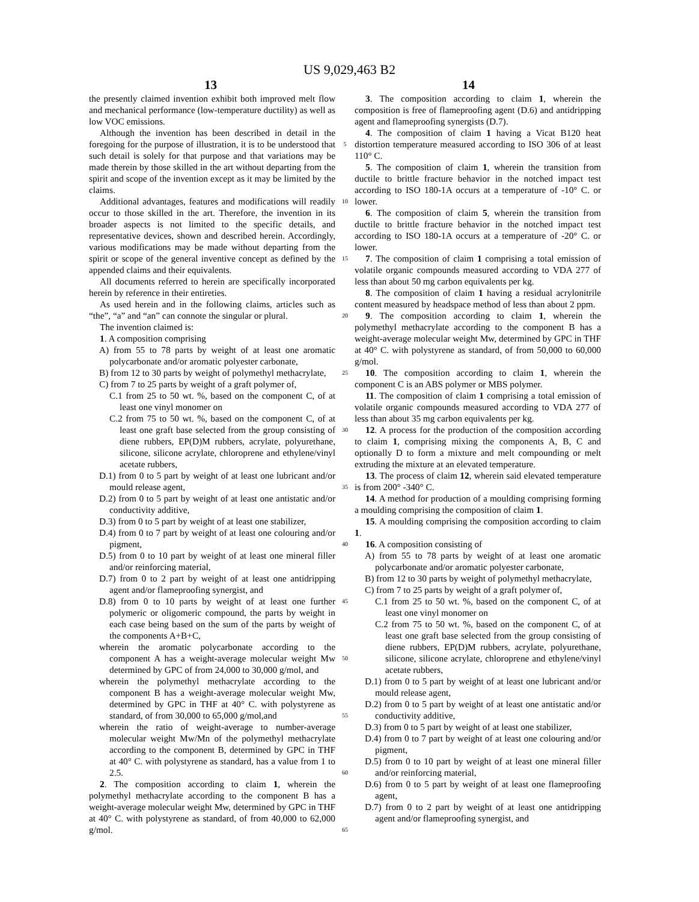US 9,029,463 B2
13 14
the presently claimed invention exhibit both improved melt flow and mechanical performance (low-temperature ductility) as well as low VOC emissions.
Although the invention has been described in detail in the foregoing for the purpose of illustration, it is to be understood that such detail is solely for that purpose and that variations may be made therein by those skilled in the art without departing from the spirit and scope of the invention except as it may be limited by the claims.
Additional advantages, features and modifications will readily occur to those skilled in the art. Therefore, the invention in its broader aspects is not limited to the specific details, and representative devices, shown and described herein. Accordingly, various modifications may be made without departing from the spirit or scope of the general inventive concept as defined by the appended claims and their equivalents.
All documents referred to herein are specifically incorporated herein by reference in their entireties.
As used herein and in the following claims, articles such as “the”, “a” and “an” can connote the singular or plural.
The invention claimed is:
1. A composition comprising
A) from 55 to 78 parts by weight of at least one aromatic polycarbonate and/or aromatic polyester carbonate,
B) from 12 to 30 parts by weight of polymethyl methacrylate,
C) from 7 to 25 parts by weight of a graft polymer of,
C.1 from 25 to 50 wt. %, based on the component C, of at least one vinyl monomer on
C.2 from 75 to 50 wt. %, based on the component C, of at least one graft base selected from the group consisting of diene rubbers, EP(D)M rubbers, acrylate, polyurethane, silicone, silicone acrylate, chloroprene and ethylene/vinyl acetate rubbers,
D.1) from 0 to 5 part by weight of at least one lubricant and/or mould release agent,
D.2) from 0 to 5 part by weight of at least one antistatic and/or conductivity additive,
D.3) from 0 to 5 part by weight of at least one stabilizer,
D.4) from 0 to 7 part by weight of at least one colouring and/or pigment,
D.5) from 0 to 10 part by weight of at least one mineral filler and/or reinforcing material,
D.7) from 0 to 2 part by weight of at least one antidripping agent and/or flameproofing synergist, and
D.8) from 0 to 10 parts by weight of at least one further polymeric or oligomeric compound, the parts by weight in each case being based on the sum of the parts by weight of the components A+B+C,
wherein the aromatic polycarbonate according to the component A has a weight-average molecular weight Mw determined by GPC of from 24,000 to 30,000 g/mol, and
wherein the polymethyl methacrylate according to the component B has a weight-average molecular weight Mw, determined by GPC in THF at 40° C. with polystyrene as standard, of from 30,000 to 65,000 g/mol,and
wherein the ratio of weight-average to number-average molecular weight Mw/Mn of the polymethyl methacrylate according to the component B, determined by GPC in THF at 40° C. with polystyrene as standard, has a value from 1 to 2.5.
2. The composition according to claim 1, wherein the polymethyl methacrylate according to the component B has a weight-average molecular weight Mw, determined by GPC in THF at 40° C. with polystyrene as standard, of from 40,000 to 62,000 g/mol.
5
10
15
20
25
30
35
40
45
50
55
60
65
3. The composition according to claim 1, wherein the composition is free of flameproofing agent (D.6) and antidripping agent and flameproofing synergists (D.7).
4. The composition of claim 1 having a Vicat B120 heat distortion temperature measured according to ISO 306 of at least 110° C.
5. The composition of claim 1, wherein the transition from ductile to brittle fracture behavior in the notched impact test according to ISO 180-1A occurs at a temperature of -10° C. or lower.
6. The composition of claim 5, wherein the transition from ductile to brittle fracture behavior in the notched impact test according to ISO 180-1A occurs at a temperature of -20° C. or lower.
7. The composition of claim 1 comprising a total emission of volatile organic compounds measured according to VDA 277 of less than about 50 mg carbon equivalents per kg.
8. The composition of claim 1 having a residual acrylonitrile content measured by headspace method of less than about 2 ppm.
9. The composition according to claim 1, wherein the polymethyl methacrylate according to the component B has a weight-average molecular weight Mw, determined by GPC in THF at 40° C. with polystyrene as standard, of from 50,000 to 60,000 g/mol.
10. The composition according to claim 1, wherein the component C is an ABS polymer or MBS polymer.
11. The composition of claim 1 comprising a total emission of volatile organic compounds measured according to VDA 277 of less than about 35 mg carbon equivalents per kg.
12. A process for the production of the composition according to claim 1, comprising mixing the components A, B, C and optionally D to form a mixture and melt compounding or melt extruding the mixture at an elevated temperature.
13. The process of claim 12, wherein said elevated temperature is from 200° -340° C.
14. A method for production of a moulding comprising forming a moulding comprising the composition of claim 1.
15. A moulding comprising the composition according to claim 1.
16. A composition consisting of
A) from 55 to 78 parts by weight of at least one aromatic polycarbonate and/or aromatic polyester carbonate,
B) from 12 to 30 parts by weight of polymethyl methacrylate,
C) from 7 to 25 parts by weight of a graft polymer of,
C.1 from 25 to 50 wt. %, based on the component C, of at least one vinyl monomer on
C.2 from 75 to 50 wt. %, based on the component C, of at least one graft base selected from the group consisting of diene rubbers, EP(D)M rubbers, acrylate, polyurethane, silicone, silicone acrylate, chloroprene and ethylene/vinyl acetate rubbers,
D.1) from 0 to 5 part by weight of at least one lubricant and/or mould release agent,
D.2) from 0 to 5 part by weight of at least one antistatic and/or conductivity additive,
D.3) from 0 to 5 part by weight of at least one stabilizer,
D.4) from 0 to 7 part by weight of at least one colouring and/or pigment,
D.5) from 0 to 10 part by weight of at least one mineral filler and/or reinforcing material,
D.6) from 0 to 5 part by weight of at least one flameproofing agent,
D.7) from 0 to 2 part by weight of at least one antidripping agent and/or flameproofing synergist, and